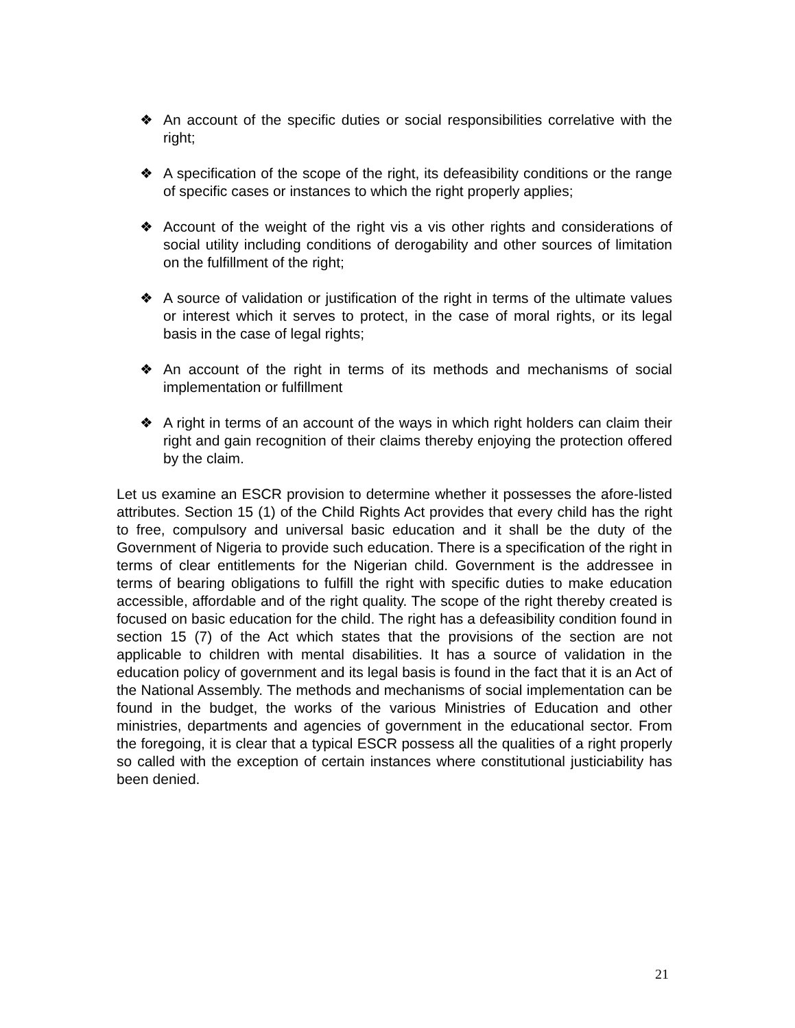❖ An account of the specific duties or social responsibilities correlative with the right;
❖ A specification of the scope of the right, its defeasibility conditions or the range of specific cases or instances to which the right properly applies;
❖ Account of the weight of the right vis a vis other rights and considerations of social utility including conditions of derogability and other sources of limitation on the fulfillment of the right;
❖ A source of validation or justification of the right in terms of the ultimate values or interest which it serves to protect, in the case of moral rights, or its legal basis in the case of legal rights;
❖ An account of the right in terms of its methods and mechanisms of social implementation or fulfillment
❖ A right in terms of an account of the ways in which right holders can claim their right and gain recognition of their claims thereby enjoying the protection offered by the claim.
Let us examine an ESCR provision to determine whether it possesses the afore-listed attributes. Section 15 (1) of the Child Rights Act provides that every child has the right to free, compulsory and universal basic education and it shall be the duty of the Government of Nigeria to provide such education. There is a specification of the right in terms of clear entitlements for the Nigerian child. Government is the addressee in terms of bearing obligations to fulfill the right with specific duties to make education accessible, affordable and of the right quality. The scope of the right thereby created is focused on basic education for the child. The right has a defeasibility condition found in section 15 (7) of the Act which states that the provisions of the section are not applicable to children with mental disabilities. It has a source of validation in the education policy of government and its legal basis is found in the fact that it is an Act of the National Assembly. The methods and mechanisms of social implementation can be found in the budget, the works of the various Ministries of Education and other ministries, departments and agencies of government in the educational sector. From the foregoing, it is clear that a typical ESCR possess all the qualities of a right properly so called with the exception of certain instances where constitutional justiciability has been denied.
21